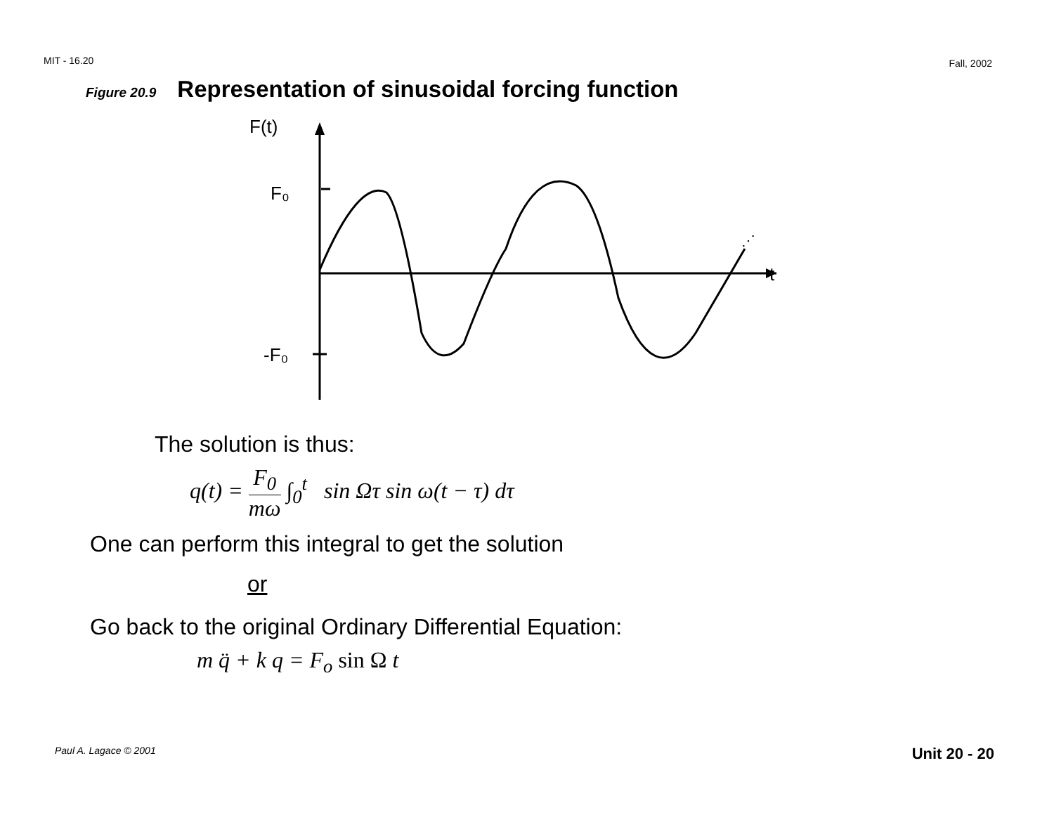MIT - 16.20 Fall, 2002
Figure 20.9 Representation of sinusoidal forcing function
F(t)
F₀
-F₀
t
⋰
The solution is thus:
q(t) = F<sub>0</sub> mω ∫<sub>0</sub><sup>t</sup> sin Ωτ sin ω(t − τ) dτ
One can perform this integral to get the solution
or
Go back to the original Ordinary Differential Equation:
m q̈ + k q = F<sub>o</sub> sin Ω t
Paul A. Lagace © 2001 Unit 20 - 20